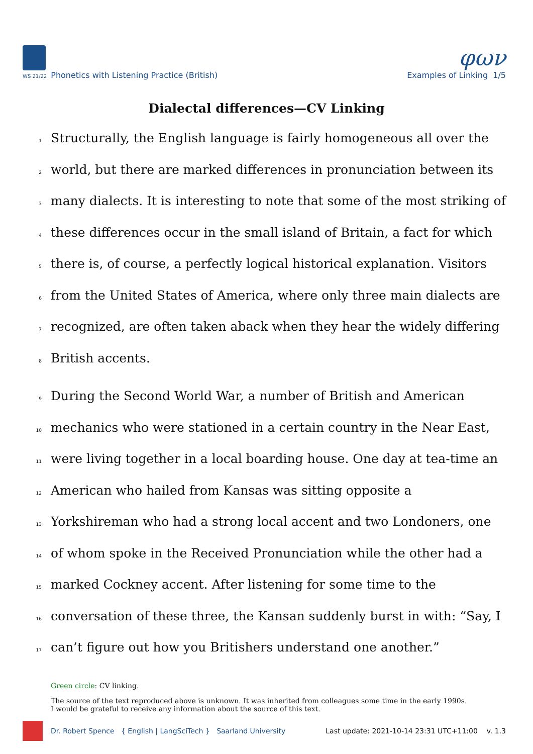φων
WS 21/22 Phonetics with Listening Practice (British)
Examples of Linking 1/5
Dialectal differences—CV Linking
1 Structurally, the English language is fairly homogeneous all over the
2 world, but there are marked differences in pronunciation between its
3 many dialects. It is interesting to note that some of the most striking of
4 these differences occur in the small island of Britain, a fact for which
5 there is, of course, a perfectly logical historical explanation. Visitors
6 from the United States of America, where only three main dialects are
7 recognized, are often taken aback when they hear the widely differing
8 British accents.
9 During the Second World War, a number of British and American
10 mechanics who were stationed in a certain country in the Near East,
11 were living together in a local boarding house. One day at tea-time an
12 American who hailed from Kansas was sitting opposite a
13 Yorkshireman who had a strong local accent and two Londoners, one
14 of whom spoke in the Received Pronunciation while the other had a
15 marked Cockney accent. After listening for some time to the
16 conversation of these three, the Kansan suddenly burst in with: “Say, I
17 can’t figure out how you Britishers understand one another.”
Green circle: CV linking.
The source of the text reproduced above is unknown. It was inherited from colleagues some time in the early 1990s.
I would be grateful to receive any information about the source of this text.
Dr. Robert Spence { English | LangSciTech } Saarland University Last update: 2021-10-14 23:31 UTC+11:00 v. 1.3